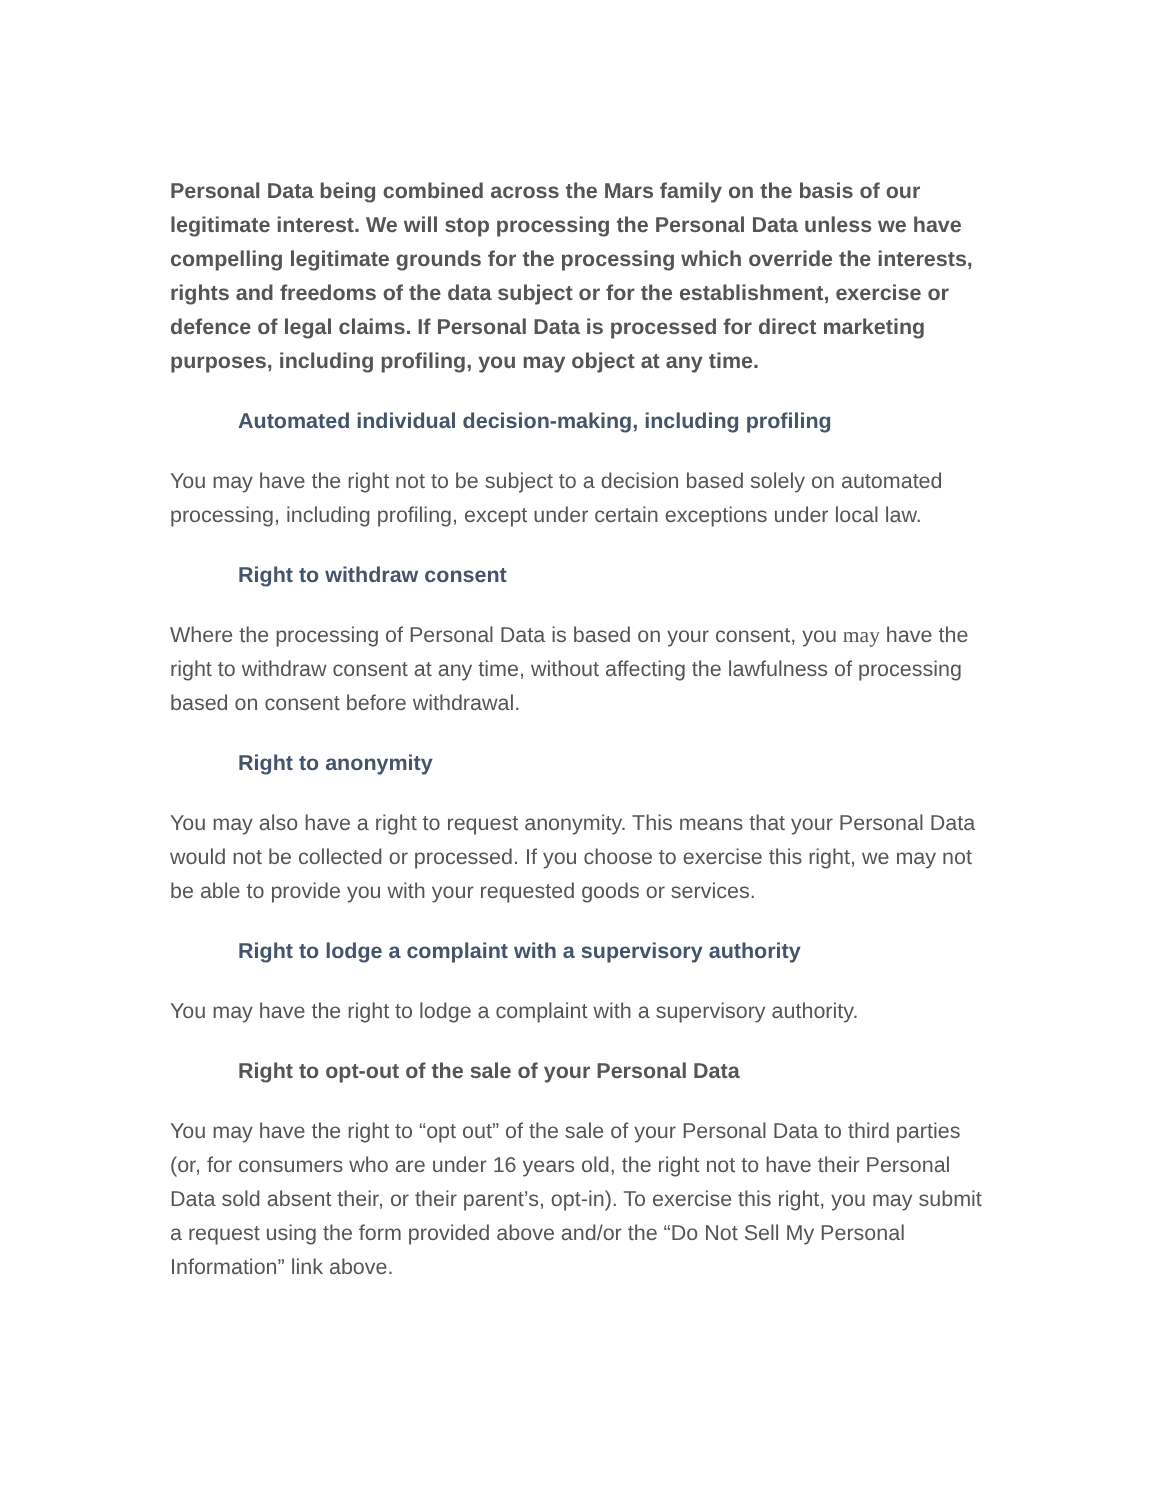Personal Data being combined across the Mars family on the basis of our legitimate interest. We will stop processing the Personal Data unless we have compelling legitimate grounds for the processing which override the interests, rights and freedoms of the data subject or for the establishment, exercise or defence of legal claims. If Personal Data is processed for direct marketing purposes, including profiling, you may object at any time.
Automated individual decision-making, including profiling
You may have the right not to be subject to a decision based solely on automated processing, including profiling, except under certain exceptions under local law.
Right to withdraw consent
Where the processing of Personal Data is based on your consent, you may have the right to withdraw consent at any time, without affecting the lawfulness of processing based on consent before withdrawal.
Right to anonymity
You may also have a right to request anonymity. This means that your Personal Data would not be collected or processed. If you choose to exercise this right, we may not be able to provide you with your requested goods or services.
Right to lodge a complaint with a supervisory authority
You may have the right to lodge a complaint with a supervisory authority.
Right to opt-out of the sale of your Personal Data
You may have the right to “opt out” of the sale of your Personal Data to third parties (or, for consumers who are under 16 years old, the right not to have their Personal Data sold absent their, or their parent’s, opt-in). To exercise this right, you may submit a request using the form provided above and/or the “Do Not Sell My Personal Information” link above.